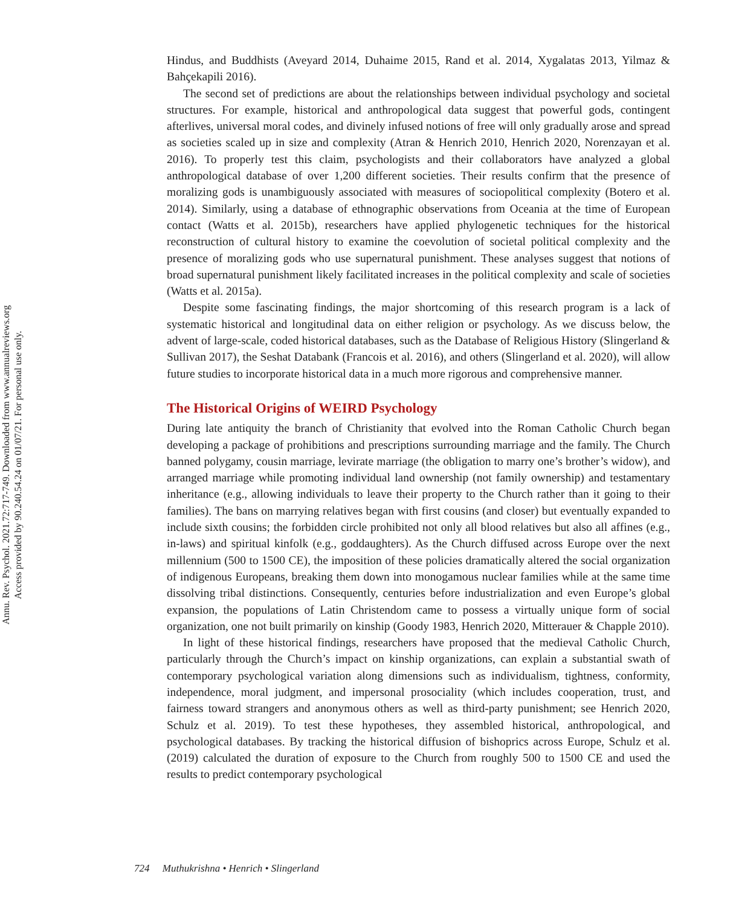Annu. Rev. Psychol. 2021.72:717-749. Downloaded from www.annualreviews.org
Access provided by 90.240.54.24 on 01/07/21. For personal use only.
Hindus, and Buddhists (Aveyard 2014, Duhaime 2015, Rand et al. 2014, Xygalatas 2013, Yilmaz & Bahçekapili 2016).
The second set of predictions are about the relationships between individual psychology and societal structures. For example, historical and anthropological data suggest that powerful gods, contingent afterlives, universal moral codes, and divinely infused notions of free will only gradually arose and spread as societies scaled up in size and complexity (Atran & Henrich 2010, Henrich 2020, Norenzayan et al. 2016). To properly test this claim, psychologists and their collaborators have analyzed a global anthropological database of over 1,200 different societies. Their results confirm that the presence of moralizing gods is unambiguously associated with measures of sociopolitical complexity (Botero et al. 2014). Similarly, using a database of ethnographic observations from Oceania at the time of European contact (Watts et al. 2015b), researchers have applied phylogenetic techniques for the historical reconstruction of cultural history to examine the coevolution of societal political complexity and the presence of moralizing gods who use supernatural punishment. These analyses suggest that notions of broad supernatural punishment likely facilitated increases in the political complexity and scale of societies (Watts et al. 2015a).
Despite some fascinating findings, the major shortcoming of this research program is a lack of systematic historical and longitudinal data on either religion or psychology. As we discuss below, the advent of large-scale, coded historical databases, such as the Database of Religious History (Slingerland & Sullivan 2017), the Seshat Databank (Francois et al. 2016), and others (Slingerland et al. 2020), will allow future studies to incorporate historical data in a much more rigorous and comprehensive manner.
The Historical Origins of WEIRD Psychology
During late antiquity the branch of Christianity that evolved into the Roman Catholic Church began developing a package of prohibitions and prescriptions surrounding marriage and the family. The Church banned polygamy, cousin marriage, levirate marriage (the obligation to marry one’s brother’s widow), and arranged marriage while promoting individual land ownership (not family ownership) and testamentary inheritance (e.g., allowing individuals to leave their property to the Church rather than it going to their families). The bans on marrying relatives began with first cousins (and closer) but eventually expanded to include sixth cousins; the forbidden circle prohibited not only all blood relatives but also all affines (e.g., in-laws) and spiritual kinfolk (e.g., goddaughters). As the Church diffused across Europe over the next millennium (500 to 1500 CE), the imposition of these policies dramatically altered the social organization of indigenous Europeans, breaking them down into monogamous nuclear families while at the same time dissolving tribal distinctions. Consequently, centuries before industrialization and even Europe’s global expansion, the populations of Latin Christendom came to possess a virtually unique form of social organization, one not built primarily on kinship (Goody 1983, Henrich 2020, Mitterauer & Chapple 2010).
In light of these historical findings, researchers have proposed that the medieval Catholic Church, particularly through the Church’s impact on kinship organizations, can explain a substantial swath of contemporary psychological variation along dimensions such as individualism, tightness, conformity, independence, moral judgment, and impersonal prosociality (which includes cooperation, trust, and fairness toward strangers and anonymous others as well as third-party punishment; see Henrich 2020, Schulz et al. 2019). To test these hypotheses, they assembled historical, anthropological, and psychological databases. By tracking the historical diffusion of bishoprics across Europe, Schulz et al. (2019) calculated the duration of exposure to the Church from roughly 500 to 1500 CE and used the results to predict contemporary psychological
724 Muthukrishna • Henrich • Slingerland